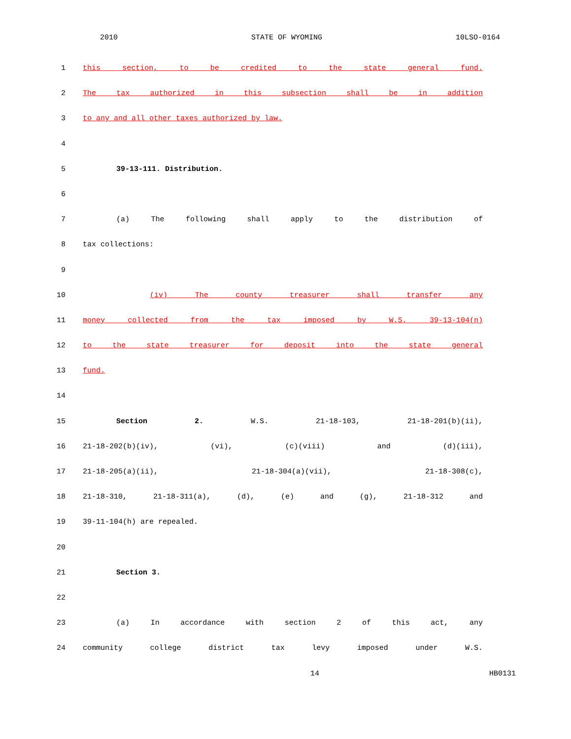2010 STATE OF WYOMING 10LSO-0164
1 this section, to be credited to the state general fund.
2 The tax authorized in this subsection shall be in addition
3 to any and all other taxes authorized by law.
4
5 39-13-111. Distribution.
6
7 (a) The following shall apply to the distribution of
8 tax collections:
9
10 (iv) The county treasurer shall transfer any
11 money collected from the tax imposed by W.S. 39-13-104(n)
12 to the state treasurer for deposit into the state general
13 fund.
14
15 Section 2. W.S. 21-18-103, 21-18-201(b)(ii),
16 21-18-202(b)(iv), (vi), (c)(viii) and (d)(iii),
17 21-18-205(a)(ii), 21-18-304(a)(vii), 21-18-308(c),
18 21-18-310, 21-18-311(a), (d), (e) and (g), 21-18-312 and
19 39-11-104(h) are repealed.
20
21 Section 3.
22
23 (a) In accordance with section 2 of this act, any
24 community college district tax levy imposed under W.S.
14 HB0131